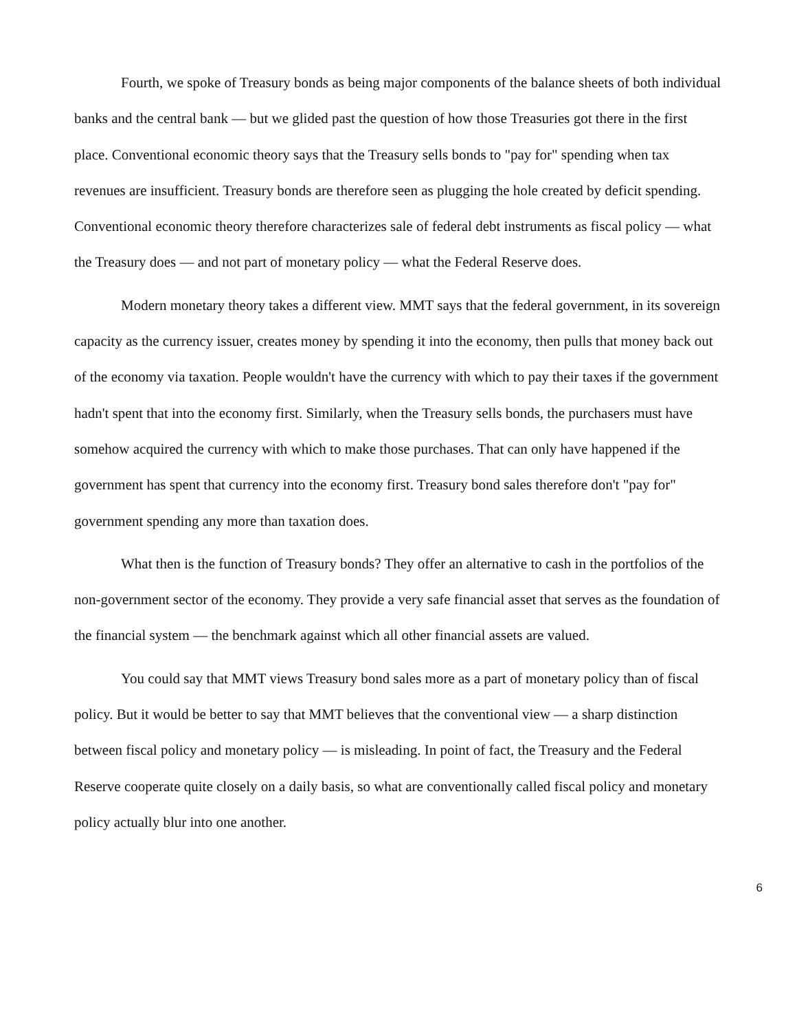Fourth, we spoke of Treasury bonds as being major components of the balance sheets of both individual banks and the central bank — but we glided past the question of how those Treasuries got there in the first place. Conventional economic theory says that the Treasury sells bonds to "pay for" spending when tax revenues are insufficient. Treasury bonds are therefore seen as plugging the hole created by deficit spending. Conventional economic theory therefore characterizes sale of federal debt instruments as fiscal policy — what the Treasury does — and not part of monetary policy — what the Federal Reserve does.
Modern monetary theory takes a different view. MMT says that the federal government, in its sovereign capacity as the currency issuer, creates money by spending it into the economy, then pulls that money back out of the economy via taxation. People wouldn't have the currency with which to pay their taxes if the government hadn't spent that into the economy first. Similarly, when the Treasury sells bonds, the purchasers must have somehow acquired the currency with which to make those purchases. That can only have happened if the government has spent that currency into the economy first. Treasury bond sales therefore don't "pay for" government spending any more than taxation does.
What then is the function of Treasury bonds? They offer an alternative to cash in the portfolios of the non-government sector of the economy. They provide a very safe financial asset that serves as the foundation of the financial system — the benchmark against which all other financial assets are valued.
You could say that MMT views Treasury bond sales more as a part of monetary policy than of fiscal policy. But it would be better to say that MMT believes that the conventional view — a sharp distinction between fiscal policy and monetary policy — is misleading. In point of fact, the Treasury and the Federal Reserve cooperate quite closely on a daily basis, so what are conventionally called fiscal policy and monetary policy actually blur into one another.
6